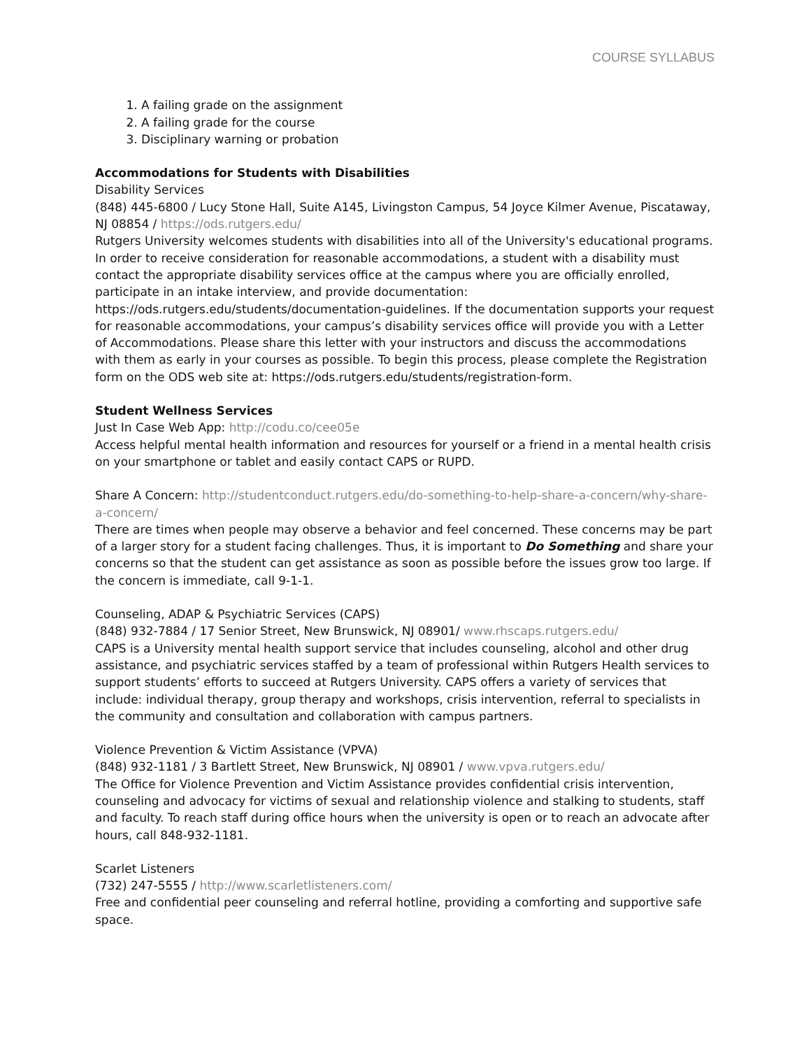COURSE SYLLABUS
1. A failing grade on the assignment
2. A failing grade for the course
3. Disciplinary warning or probation
Accommodations for Students with Disabilities
Disability Services
(848) 445-6800 / Lucy Stone Hall, Suite A145, Livingston Campus, 54 Joyce Kilmer Avenue, Piscataway, NJ 08854 / https://ods.rutgers.edu/
Rutgers University welcomes students with disabilities into all of the University's educational programs. In order to receive consideration for reasonable accommodations, a student with a disability must contact the appropriate disability services office at the campus where you are officially enrolled, participate in an intake interview, and provide documentation: https://ods.rutgers.edu/students/documentation-guidelines. If the documentation supports your request for reasonable accommodations, your campus’s disability services office will provide you with a Letter of Accommodations. Please share this letter with your instructors and discuss the accommodations with them as early in your courses as possible. To begin this process, please complete the Registration form on the ODS web site at: https://ods.rutgers.edu/students/registration-form.
Student Wellness Services
Just In Case Web App: http://codu.co/cee05e
Access helpful mental health information and resources for yourself or a friend in a mental health crisis on your smartphone or tablet and easily contact CAPS or RUPD.
Share A Concern: http://studentconduct.rutgers.edu/do-something-to-help-share-a-concern/why-share-a-concern/
There are times when people may observe a behavior and feel concerned. These concerns may be part of a larger story for a student facing challenges. Thus, it is important to Do Something and share your concerns so that the student can get assistance as soon as possible before the issues grow too large. If the concern is immediate, call 9-1-1.
Counseling, ADAP & Psychiatric Services (CAPS)
(848) 932-7884 / 17 Senior Street, New Brunswick, NJ 08901/ www.rhscaps.rutgers.edu/
CAPS is a University mental health support service that includes counseling, alcohol and other drug assistance, and psychiatric services staffed by a team of professional within Rutgers Health services to support students’ efforts to succeed at Rutgers University. CAPS offers a variety of services that include: individual therapy, group therapy and workshops, crisis intervention, referral to specialists in the community and consultation and collaboration with campus partners.
Violence Prevention & Victim Assistance (VPVA)
(848) 932-1181 / 3 Bartlett Street, New Brunswick, NJ 08901 / www.vpva.rutgers.edu/
The Office for Violence Prevention and Victim Assistance provides confidential crisis intervention, counseling and advocacy for victims of sexual and relationship violence and stalking to students, staff and faculty. To reach staff during office hours when the university is open or to reach an advocate after hours, call 848-932-1181.
Scarlet Listeners
(732) 247-5555 / http://www.scarletlisteners.com/
Free and confidential peer counseling and referral hotline, providing a comforting and supportive safe space.